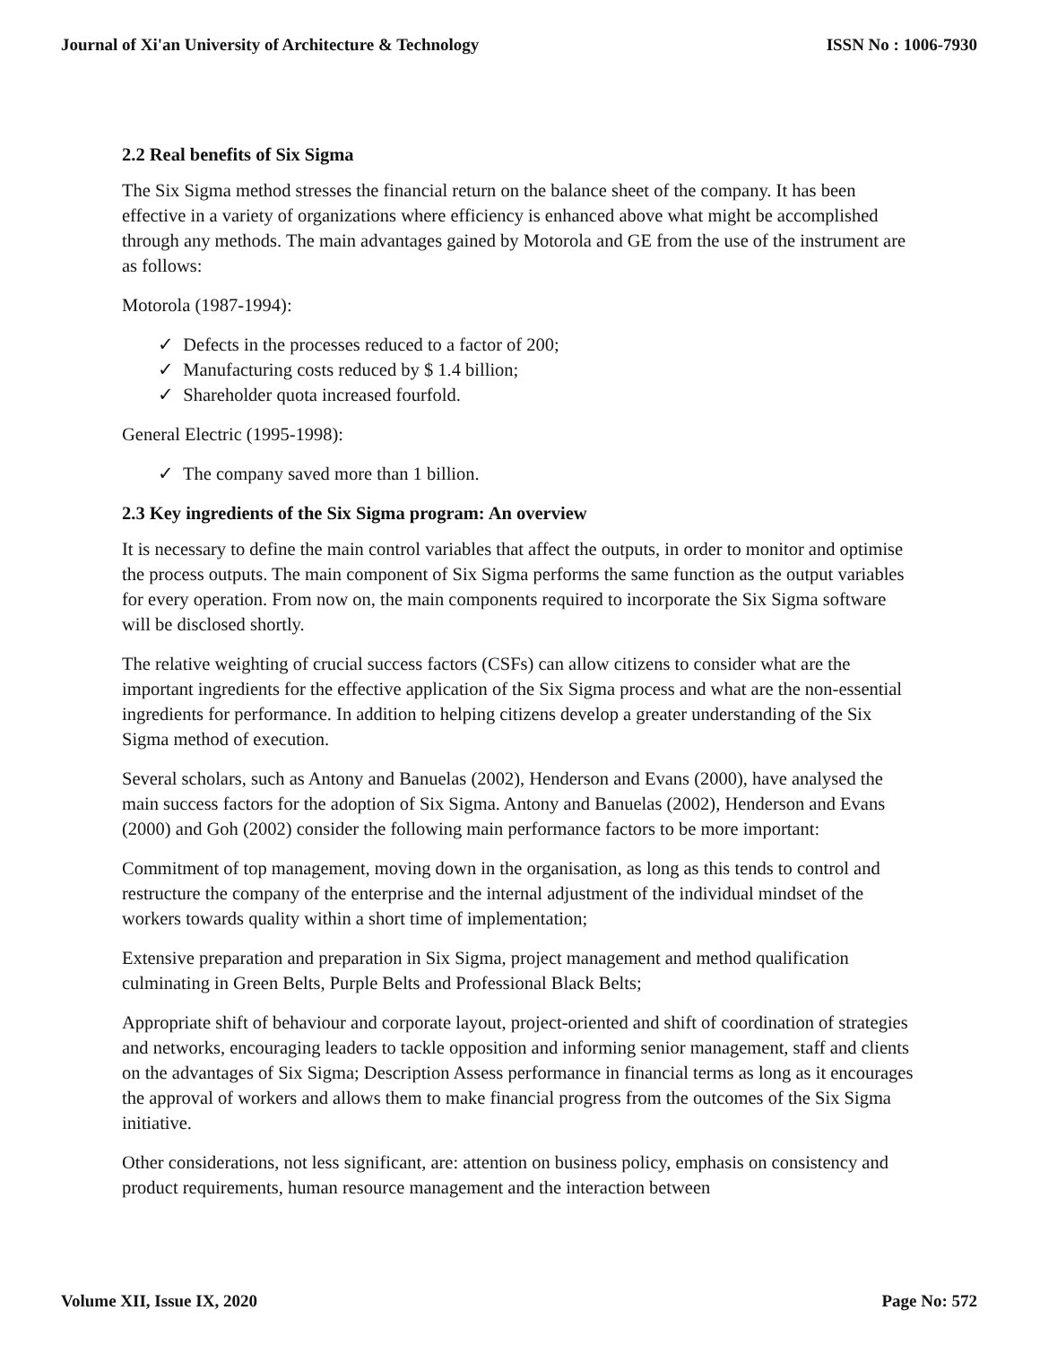Journal of Xi'an University of Architecture & Technology ISSN No : 1006-7930
2.2 Real benefits of Six Sigma
The Six Sigma method stresses the financial return on the balance sheet of the company. It has been effective in a variety of organizations where efficiency is enhanced above what might be accomplished through any methods. The main advantages gained by Motorola and GE from the use of the instrument are as follows:
Motorola (1987-1994):
✓ Defects in the processes reduced to a factor of 200;
✓ Manufacturing costs reduced by $ 1.4 billion;
✓ Shareholder quota increased fourfold.
General Electric (1995-1998):
✓ The company saved more than 1 billion.
2.3 Key ingredients of the Six Sigma program: An overview
It is necessary to define the main control variables that affect the outputs, in order to monitor and optimise the process outputs. The main component of Six Sigma performs the same function as the output variables for every operation. From now on, the main components required to incorporate the Six Sigma software will be disclosed shortly.
The relative weighting of crucial success factors (CSFs) can allow citizens to consider what are the important ingredients for the effective application of the Six Sigma process and what are the non-essential ingredients for performance. In addition to helping citizens develop a greater understanding of the Six Sigma method of execution.
Several scholars, such as Antony and Banuelas (2002), Henderson and Evans (2000), have analysed the main success factors for the adoption of Six Sigma. Antony and Banuelas (2002), Henderson and Evans (2000) and Goh (2002) consider the following main performance factors to be more important:
Commitment of top management, moving down in the organisation, as long as this tends to control and restructure the company of the enterprise and the internal adjustment of the individual mindset of the workers towards quality within a short time of implementation;
Extensive preparation and preparation in Six Sigma, project management and method qualification culminating in Green Belts, Purple Belts and Professional Black Belts;
Appropriate shift of behaviour and corporate layout, project-oriented and shift of coordination of strategies and networks, encouraging leaders to tackle opposition and informing senior management, staff and clients on the advantages of Six Sigma; Description Assess performance in financial terms as long as it encourages the approval of workers and allows them to make financial progress from the outcomes of the Six Sigma initiative.
Other considerations, not less significant, are: attention on business policy, emphasis on consistency and product requirements, human resource management and the interaction between
Volume XII, Issue IX, 2020 Page No: 572